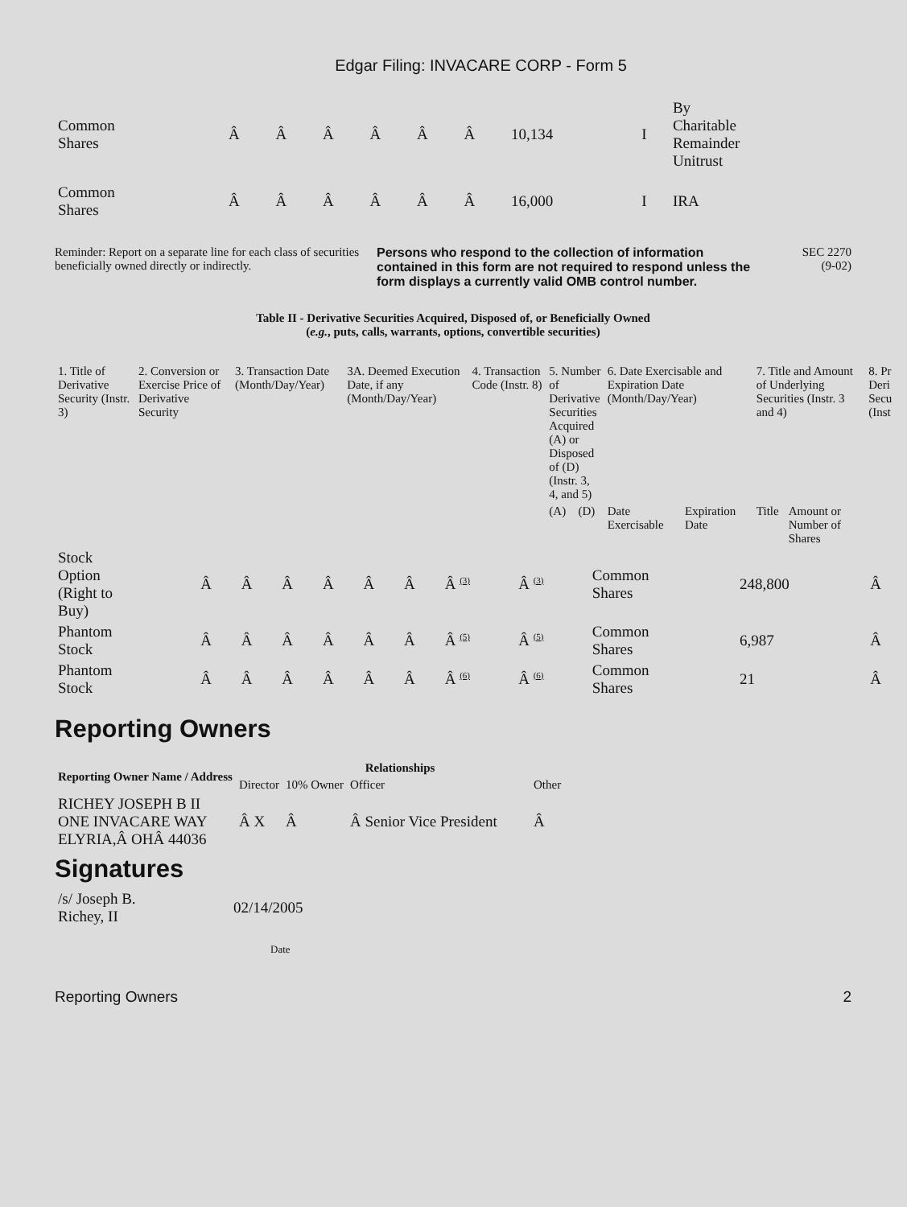Edgar Filing: INVACARE CORP - Form 5
| Common Shares | Â | Â | Â | Â | Â | Â | 10,134 | I | By Charitable Remainder Unitrust |
| Common Shares | Â | Â | Â | Â | Â | Â | 16,000 | I | IRA |
Reminder: Report on a separate line for each class of securities beneficially owned directly or indirectly.
Persons who respond to the collection of information contained in this form are not required to respond unless the form displays a currently valid OMB control number.
SEC 2270
(9-02)
Table II - Derivative Securities Acquired, Disposed of, or Beneficially Owned
(e.g., puts, calls, warrants, options, convertible securities)
| 1. Title of Derivative Security (Instr. 3) | 2. Conversion or Exercise Price of Derivative Security | 3. Transaction Date (Month/Day/Year) | 3A. Deemed Execution Date, if any (Month/Day/Year) | 4. Transaction Code (Instr. 8) | 5. Number of Derivative Securities Acquired (A) or Disposed of (D) (Instr. 3, 4, and 5) | | 6. Date Exercisable and Expiration Date (Month/Day/Year) | | 7. Title and Amount of Underlying Securities (Instr. 3 and 4) | | 8. Pr Deri Secu (Inst |
| --- | --- | --- | --- | --- | --- | --- | --- | --- | --- | --- | --- |
| | | | | | (A) | (D) | Date Exercisable | Expiration Date | Title | Amount or Number of Shares | |
| Stock Option (Right to Buy) | Â | Â | Â | Â | Â | Â | Â <sup>(3)</sup> | Â <sup>(3)</sup> | Common Shares | 248,800 | Â |
| Phantom Stock | Â | Â | Â | Â | Â | Â | Â <sup>(5)</sup> | Â <sup>(5)</sup> | Common Shares | 6,987 | Â |
| Phantom Stock | Â | Â | Â | Â | Â | Â | Â <sup>(6)</sup> | Â <sup>(6)</sup> | Common Shares | 21 | Â |
Reporting Owners
| Reporting Owner Name / Address | Relationships | | | |
| --- | --- | --- | --- | --- |
| | Director | 10% Owner | Officer | Other |
| RICHEY JOSEPH B II ONE INVACARE WAY ELYRIA,Â OHÂ 44036 | Â X | Â | Â Senior Vice President | Â |
Signatures
| /s/ Joseph B. Richey, II | 02/14/2005 |
| | Date |
Reporting Owners 2